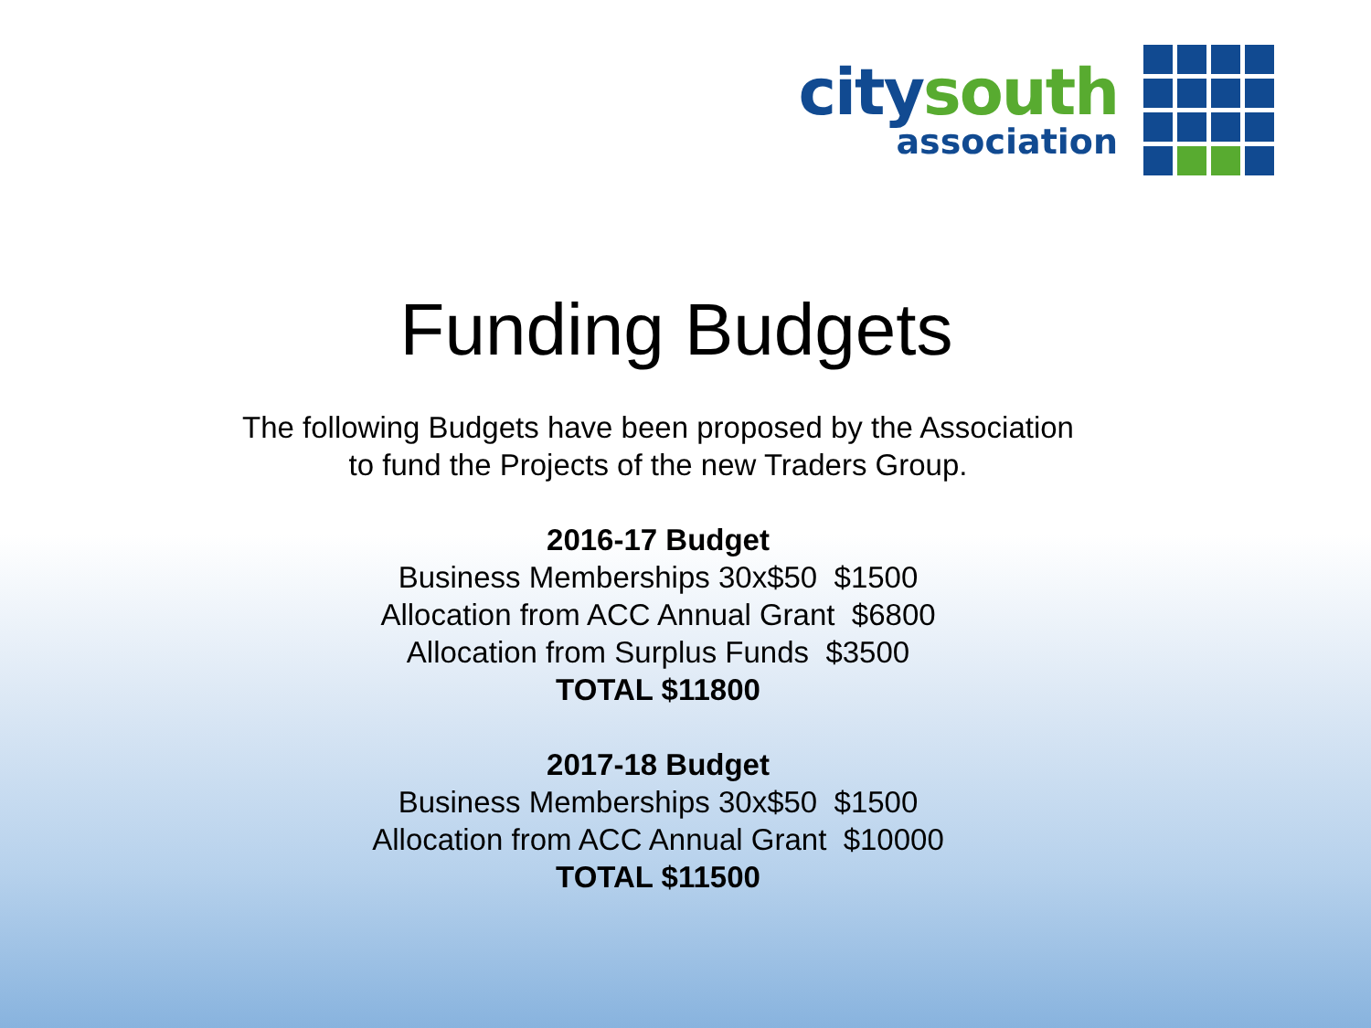city south
association
Funding Budgets
The following Budgets have been proposed by the Association
to fund the Projects of the new Traders Group.
2016-17 Budget
Business Memberships 30x$50 $1500
Allocation from ACC Annual Grant $6800
Allocation from Surplus Funds $3500
TOTAL $11800
2017-18 Budget
Business Memberships 30x$50 $1500
Allocation from ACC Annual Grant $10000
TOTAL $11500